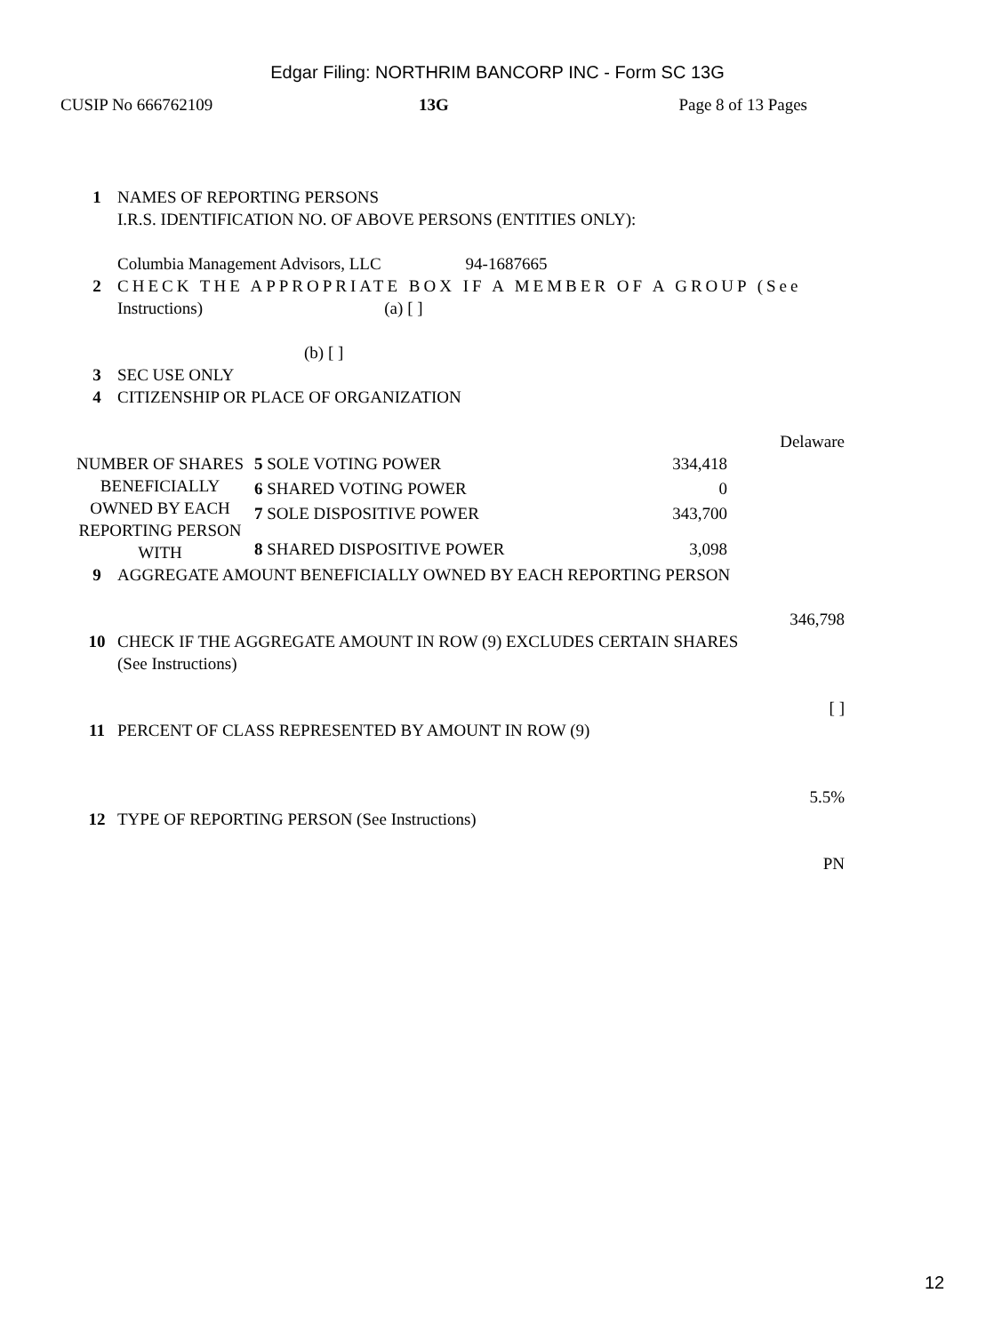Edgar Filing: NORTHRIM BANCORP INC - Form SC 13G
CUSIP No 666762109 13G Page 8 of 13 Pages
| 1 | NAMES OF REPORTING PERSONS I.R.S. IDENTIFICATION NO. OF ABOVE PERSONS (ENTITIES ONLY): Columbia Management Advisors, LLC 94-1687665 |
| 2 | CHECK THE APPROPRIATE BOX IF A MEMBER OF A GROUP (See Instructions) (a) [ ] (b) [ ] |
| 3 | SEC USE ONLY |
| 4 | CITIZENSHIP OR PLACE OF ORGANIZATION Delaware |
| NUMBER OF SHARES BENEFICIALLY OWNED BY EACH REPORTING PERSON WITH | 5 SOLE VOTING POWER | 334,418 |
| | 6 SHARED VOTING POWER | 0 |
| | 7 SOLE DISPOSITIVE POWER | 343,700 |
| | 8 SHARED DISPOSITIVE POWER | 3,098 |
| 9 | AGGREGATE AMOUNT BENEFICIALLY OWNED BY EACH REPORTING PERSON 346,798 |
| 10 | CHECK IF THE AGGREGATE AMOUNT IN ROW (9) EXCLUDES CERTAIN SHARES (See Instructions) [ ] |
| 11 | PERCENT OF CLASS REPRESENTED BY AMOUNT IN ROW (9) 5.5% |
| 12 | TYPE OF REPORTING PERSON (See Instructions) PN |
12